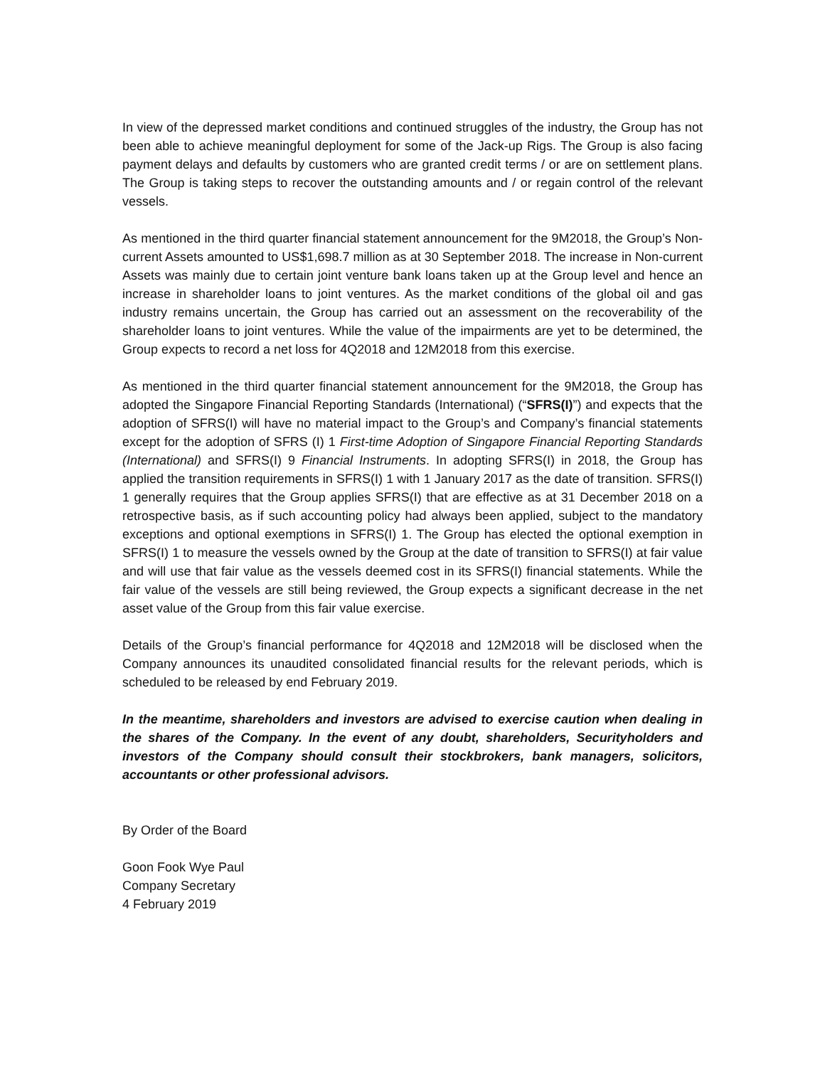In view of the depressed market conditions and continued struggles of the industry, the Group has not been able to achieve meaningful deployment for some of the Jack-up Rigs. The Group is also facing payment delays and defaults by customers who are granted credit terms / or are on settlement plans. The Group is taking steps to recover the outstanding amounts and / or regain control of the relevant vessels.
As mentioned in the third quarter financial statement announcement for the 9M2018, the Group’s Non-current Assets amounted to US$1,698.7 million as at 30 September 2018. The increase in Non-current Assets was mainly due to certain joint venture bank loans taken up at the Group level and hence an increase in shareholder loans to joint ventures. As the market conditions of the global oil and gas industry remains uncertain, the Group has carried out an assessment on the recoverability of the shareholder loans to joint ventures. While the value of the impairments are yet to be determined, the Group expects to record a net loss for 4Q2018 and 12M2018 from this exercise.
As mentioned in the third quarter financial statement announcement for the 9M2018, the Group has adopted the Singapore Financial Reporting Standards (International) (“SFRS(I)”) and expects that the adoption of SFRS(I) will have no material impact to the Group’s and Company’s financial statements except for the adoption of SFRS (I) 1 First-time Adoption of Singapore Financial Reporting Standards (International) and SFRS(I) 9 Financial Instruments. In adopting SFRS(I) in 2018, the Group has applied the transition requirements in SFRS(I) 1 with 1 January 2017 as the date of transition. SFRS(I) 1 generally requires that the Group applies SFRS(I) that are effective as at 31 December 2018 on a retrospective basis, as if such accounting policy had always been applied, subject to the mandatory exceptions and optional exemptions in SFRS(I) 1. The Group has elected the optional exemption in SFRS(I) 1 to measure the vessels owned by the Group at the date of transition to SFRS(I) at fair value and will use that fair value as the vessels deemed cost in its SFRS(I) financial statements. While the fair value of the vessels are still being reviewed, the Group expects a significant decrease in the net asset value of the Group from this fair value exercise.
Details of the Group’s financial performance for 4Q2018 and 12M2018 will be disclosed when the Company announces its unaudited consolidated financial results for the relevant periods, which is scheduled to be released by end February 2019.
In the meantime, shareholders and investors are advised to exercise caution when dealing in the shares of the Company. In the event of any doubt, shareholders, Securityholders and investors of the Company should consult their stockbrokers, bank managers, solicitors, accountants or other professional advisors.
By Order of the Board
Goon Fook Wye Paul
Company Secretary
4 February 2019